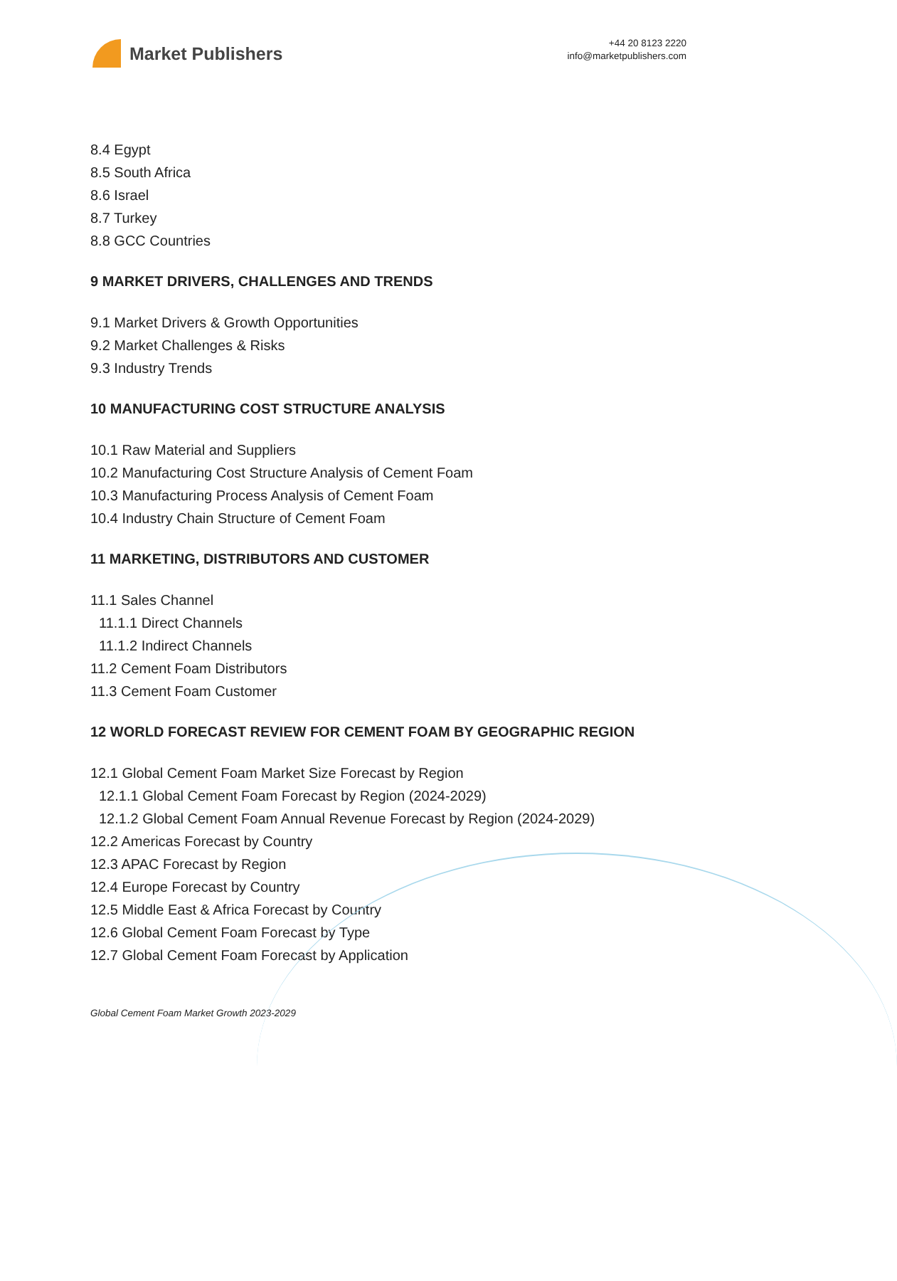Market Publishers
+44 20 8123 2220
info@marketpublishers.com
8.4 Egypt
8.5 South Africa
8.6 Israel
8.7 Turkey
8.8 GCC Countries
9 MARKET DRIVERS, CHALLENGES AND TRENDS
9.1 Market Drivers & Growth Opportunities
9.2 Market Challenges & Risks
9.3 Industry Trends
10 MANUFACTURING COST STRUCTURE ANALYSIS
10.1 Raw Material and Suppliers
10.2 Manufacturing Cost Structure Analysis of Cement Foam
10.3 Manufacturing Process Analysis of Cement Foam
10.4 Industry Chain Structure of Cement Foam
11 MARKETING, DISTRIBUTORS AND CUSTOMER
11.1 Sales Channel
11.1.1 Direct Channels
11.1.2 Indirect Channels
11.2 Cement Foam Distributors
11.3 Cement Foam Customer
12 WORLD FORECAST REVIEW FOR CEMENT FOAM BY GEOGRAPHIC REGION
12.1 Global Cement Foam Market Size Forecast by Region
12.1.1 Global Cement Foam Forecast by Region (2024-2029)
12.1.2 Global Cement Foam Annual Revenue Forecast by Region (2024-2029)
12.2 Americas Forecast by Country
12.3 APAC Forecast by Region
12.4 Europe Forecast by Country
12.5 Middle East & Africa Forecast by Country
12.6 Global Cement Foam Forecast by Type
12.7 Global Cement Foam Forecast by Application
Global Cement Foam Market Growth 2023-2029